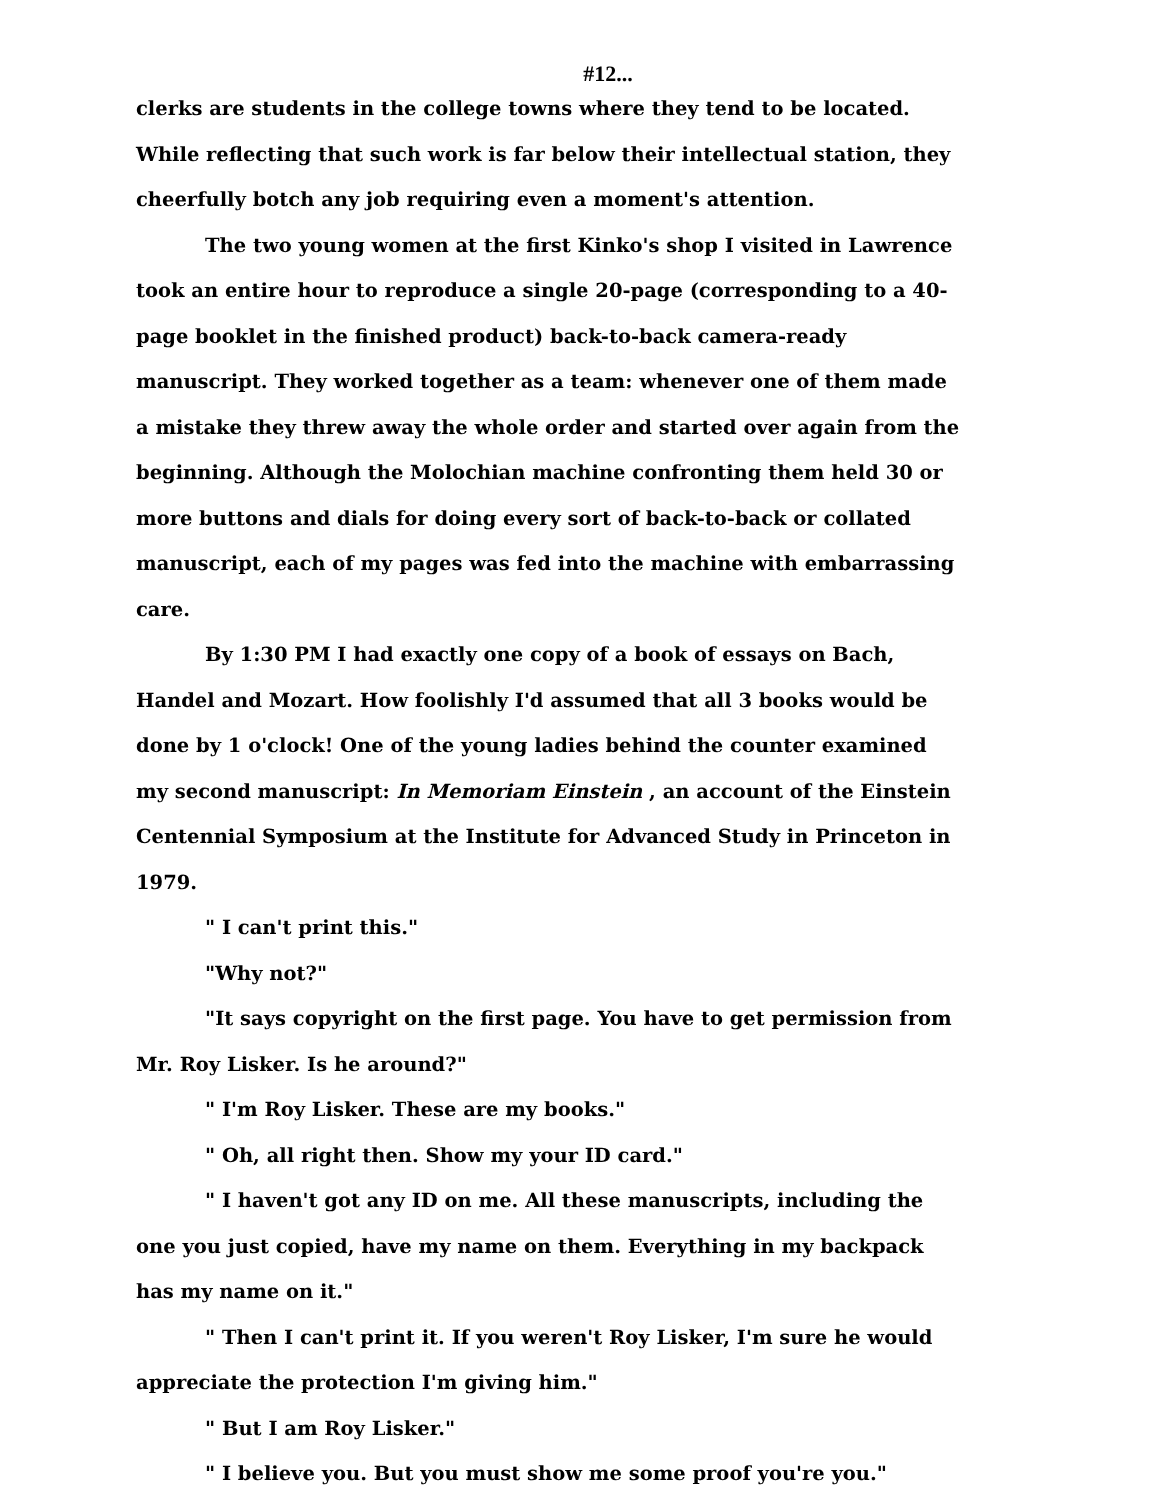#12...
clerks are students in the college towns where they tend to be located. While reflecting that such work is far below their intellectual station, they cheerfully botch any job requiring even a moment's attention.
The two young women at the first Kinko's shop I visited in Lawrence took an entire hour to reproduce a single 20-page (corresponding to a 40-page booklet in the finished product) back-to-back camera-ready manuscript. They worked together as a team: whenever one of them made a mistake they threw away the whole order and started over again from the beginning. Although the Molochian machine confronting them held 30 or more buttons and dials for doing every sort of back-to-back or collated manuscript, each of my pages was fed into the machine with embarrassing care.
By 1:30 PM I had exactly one copy of a book of essays on Bach, Handel and Mozart. How foolishly I'd assumed that all 3 books would be done by 1 o'clock! One of the young ladies behind the counter examined my second manuscript: In Memoriam Einstein , an account of the Einstein Centennial Symposium at the Institute for Advanced Study in Princeton in 1979.
" I can't print this."
"Why not?"
"It says copyright on the first page. You have to get permission from Mr. Roy Lisker. Is he around?"
" I'm Roy Lisker. These are my books."
" Oh, all right then. Show my your ID card."
" I haven't got any ID on me. All these manuscripts, including the one you just copied, have my name on them. Everything in my backpack has my name on it."
" Then I can't print it. If you weren't Roy Lisker, I'm sure he would appreciate the protection I'm giving him."
" But I am Roy Lisker."
" I believe you. But you must show me some proof you're you."